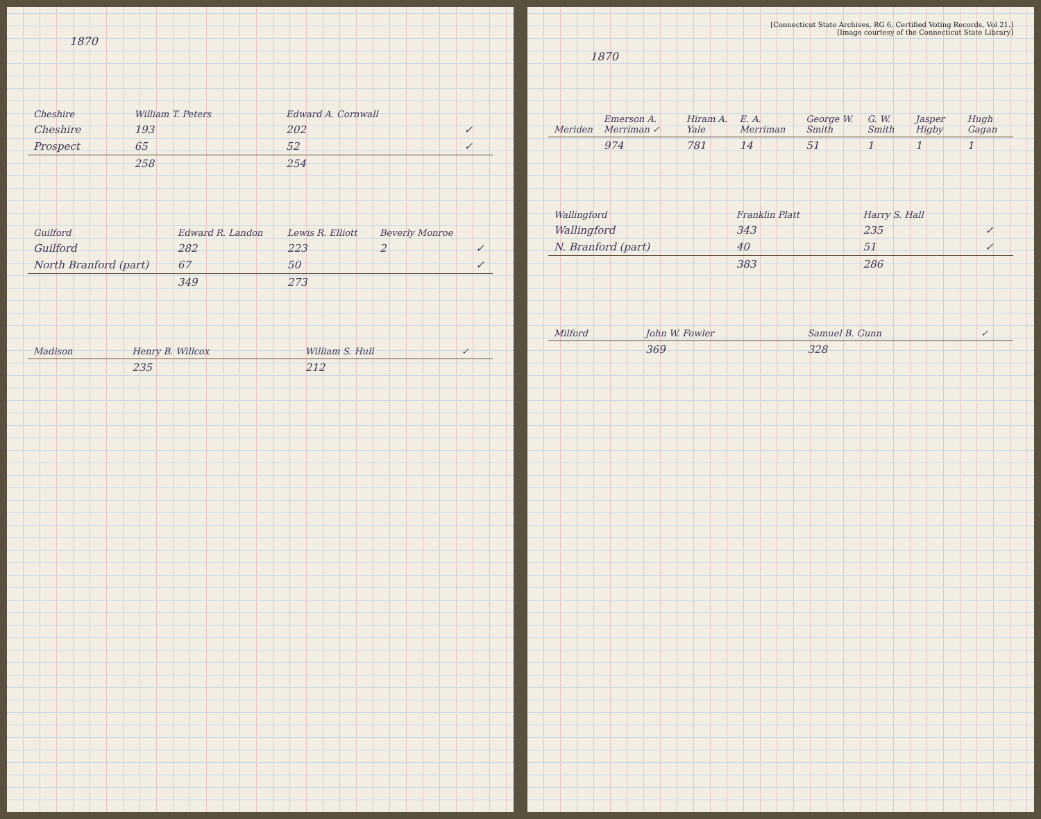1870
| Cheshire | William T. Peters | Edward A. Cornwall | |
| --- | --- | --- | --- |
| Cheshire | 193 | 202 | ✓ |
| Prospect | 65 | 52 | ✓ |
| | 258 | 254 | |
| Guilford | Edward R. Landon | Lewis R. Elliott | Beverly Monroe | |
| --- | --- | --- | --- | --- |
| Guilford | 282 | 223 | 2 | ✓ |
| North Branford (part) | 67 | 50 | | ✓ |
| | 349 | 273 | | |
| Madison | Henry B. Willcox | William S. Hull | ✓ |
| --- | --- | --- | --- |
| | 235 | 212 | |
[Connecticut State Archives, RG 6, Certified Voting Records, Vol 21.]
[Image courtesy of the Connecticut State Library]
1870
| Meriden | Emerson A. Merriman ✓ | Hiram A. Yale | E. A. Merriman | George W. Smith | G. W. Smith | Jasper Higby | Hugh Gagan |
| --- | --- | --- | --- | --- | --- | --- | --- |
| | 974 | 781 | 14 | 51 | 1 | 1 | 1 |
| Wallingford | Franklin Platt | Harry S. Hall | |
| --- | --- | --- | --- |
| Wallingford | 343 | 235 | ✓ |
| N. Branford (part) | 40 | 51 | ✓ |
| | 383 | 286 | |
| Milford | John W. Fowler | Samuel B. Gunn | ✓ |
| --- | --- | --- | --- |
| | 369 | 328 | |